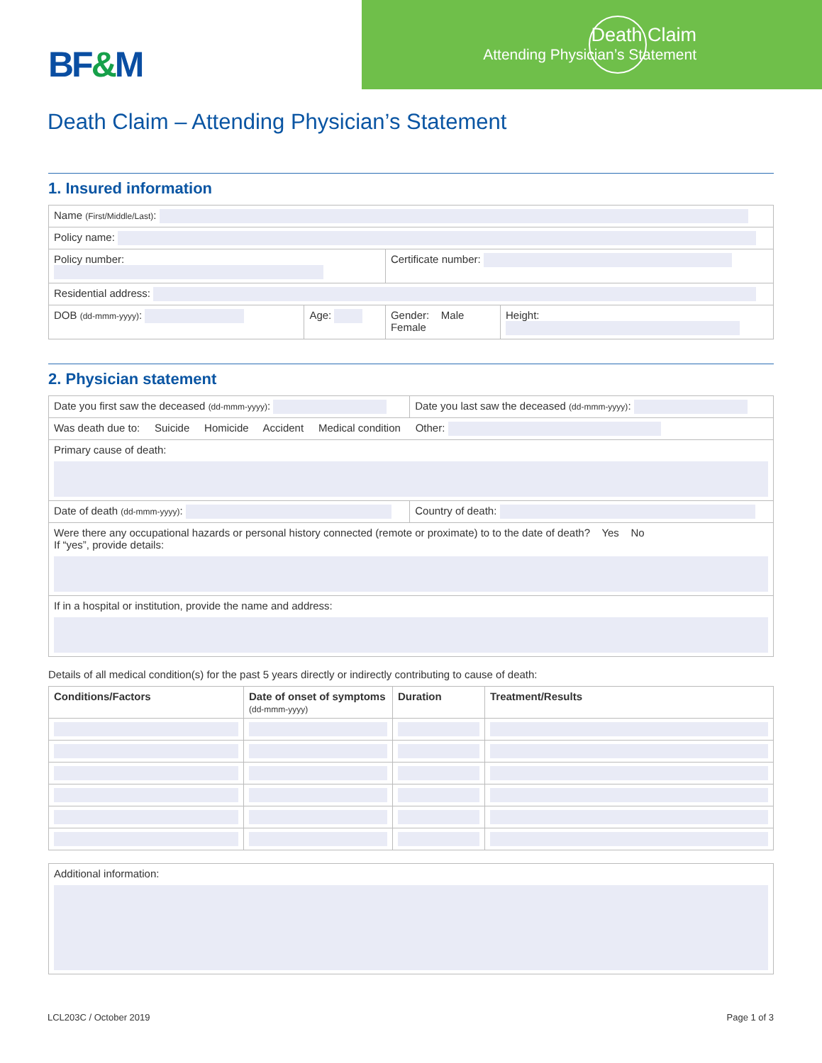BF&M
Death Claim
Attending Physician’s Statement
Death Claim – Attending Physician’s Statement
1. Insured information
| Name (First/Middle/Last) : | | | |
| Policy name: | | | |
| Policy number: | | Certificate number: | |
| Residential address: | | | |
| DOB (dd-mmm-yyyy) : | Age: | Gender: Male Female | Height: |
2. Physician statement
| Date you first saw the deceased (dd-mmm-yyyy) : | Date you last saw the deceased (dd-mmm-yyyy) : |
| Was death due to: Suicide Homicide Accident Medical condition Other: | |
| Primary cause of death: | |
| Date of death (dd-mmm-yyyy) : | Country of death: |
| Were there any occupational hazards or personal history connected (remote or proximate) to to the date of death? Yes No If “yes”, provide details: | |
| If in a hospital or institution, provide the name and address: | |
Details of all medical condition(s) for the past 5 years directly or indirectly contributing to cause of death:
| Conditions/Factors | Date of onset of symptoms (dd-mmm-yyyy) | Duration | Treatment/Results |
| --- | --- | --- | --- |
| Additional information: |
LCL203C / October 2019 Page 1 of 3